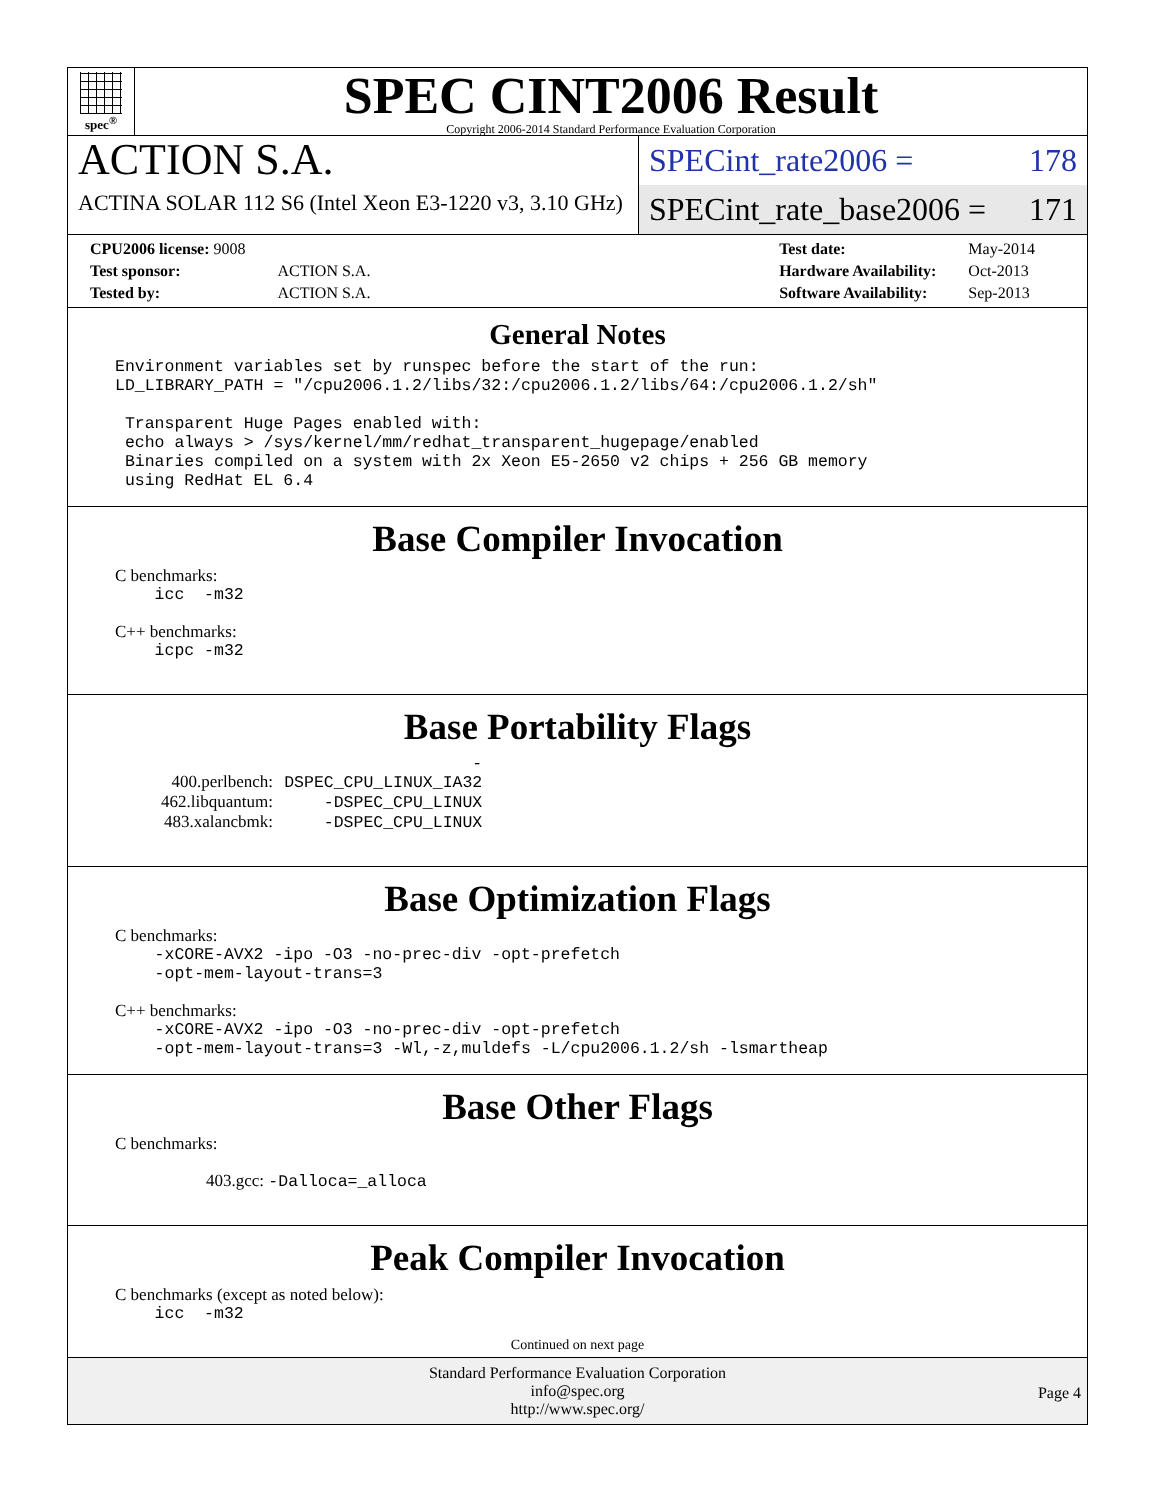spec<sup>®</sup>
SPEC CINT2006 Result
Copyright 2006-2014 Standard Performance Evaluation Corporation
ACTION S.A.
ACTINA SOLAR 112 S6 (Intel Xeon E3-1220 v3, 3.10 GHz)
SPECint_rate2006 = 178
SPECint_rate_base2006 = 171
| CPU2006 license: 9008 | |
| Test sponsor: | ACTION S.A. |
| Tested by: | ACTION S.A. |
| Test date: | May-2014 |
| Hardware Availability: | Oct-2013 |
| Software Availability: | Sep-2013 |
General Notes
Environment variables set by runspec before the start of the run:
LD_LIBRARY_PATH = "/cpu2006.1.2/libs/32:/cpu2006.1.2/libs/64:/cpu2006.1.2/sh"

 Transparent Huge Pages enabled with:
 echo always > /sys/kernel/mm/redhat_transparent_hugepage/enabled
 Binaries compiled on a system with 2x Xeon E5-2650 v2 chips + 256 GB memory
 using RedHat EL 6.4
Base Compiler Invocation
C benchmarks:
    icc  -m32
C++ benchmarks:
    icpc -m32
Base Portability Flags
400.perlbench: -DSPEC_CPU_LINUX_IA32
462.libquantum: -DSPEC_CPU_LINUX
483.xalancbmk: -DSPEC_CPU_LINUX
Base Optimization Flags
C benchmarks:
    -xCORE-AVX2 -ipo -O3 -no-prec-div -opt-prefetch
    -opt-mem-layout-trans=3
C++ benchmarks:
    -xCORE-AVX2 -ipo -O3 -no-prec-div -opt-prefetch
    -opt-mem-layout-trans=3 -Wl,-z,muldefs -L/cpu2006.1.2/sh -lsmartheap
Base Other Flags
C benchmarks:
403.gcc: -Dalloca=_alloca
Peak Compiler Invocation
C benchmarks (except as noted below):
    icc  -m32
Continued on next page
Standard Performance Evaluation Corporation
info@spec.org
http://www.spec.org/
Page 4